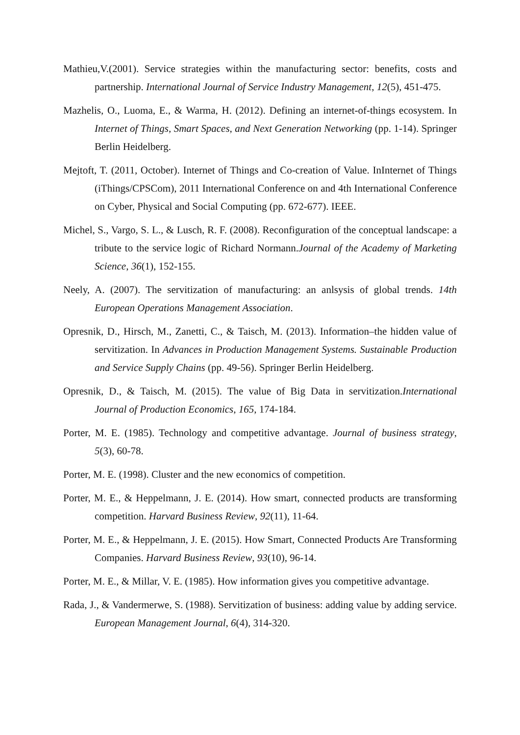Mathieu,V.(2001). Service strategies within the manufacturing sector: benefits, costs and partnership. International Journal of Service Industry Management, 12(5), 451-475.
Mazhelis, O., Luoma, E., & Warma, H. (2012). Defining an internet-of-things ecosystem. In Internet of Things, Smart Spaces, and Next Generation Networking (pp. 1-14). Springer Berlin Heidelberg.
Mejtoft, T. (2011, October). Internet of Things and Co-creation of Value. InInternet of Things (iThings/CPSCom), 2011 International Conference on and 4th International Conference on Cyber, Physical and Social Computing (pp. 672-677). IEEE.
Michel, S., Vargo, S. L., & Lusch, R. F. (2008). Reconfiguration of the conceptual landscape: a tribute to the service logic of Richard Normann.Journal of the Academy of Marketing Science, 36(1), 152-155.
Neely, A. (2007). The servitization of manufacturing: an anlsysis of global trends. 14th European Operations Management Association.
Opresnik, D., Hirsch, M., Zanetti, C., & Taisch, M. (2013). Information–the hidden value of servitization. In Advances in Production Management Systems. Sustainable Production and Service Supply Chains (pp. 49-56). Springer Berlin Heidelberg.
Opresnik, D., & Taisch, M. (2015). The value of Big Data in servitization.International Journal of Production Economics, 165, 174-184.
Porter, M. E. (1985). Technology and competitive advantage. Journal of business strategy, 5(3), 60-78.
Porter, M. E. (1998). Cluster and the new economics of competition.
Porter, M. E., & Heppelmann, J. E. (2014). How smart, connected products are transforming competition. Harvard Business Review, 92(11), 11-64.
Porter, M. E., & Heppelmann, J. E. (2015). How Smart, Connected Products Are Transforming Companies. Harvard Business Review, 93(10), 96-14.
Porter, M. E., & Millar, V. E. (1985). How information gives you competitive advantage.
Rada, J., & Vandermerwe, S. (1988). Servitization of business: adding value by adding service. European Management Journal, 6(4), 314-320.